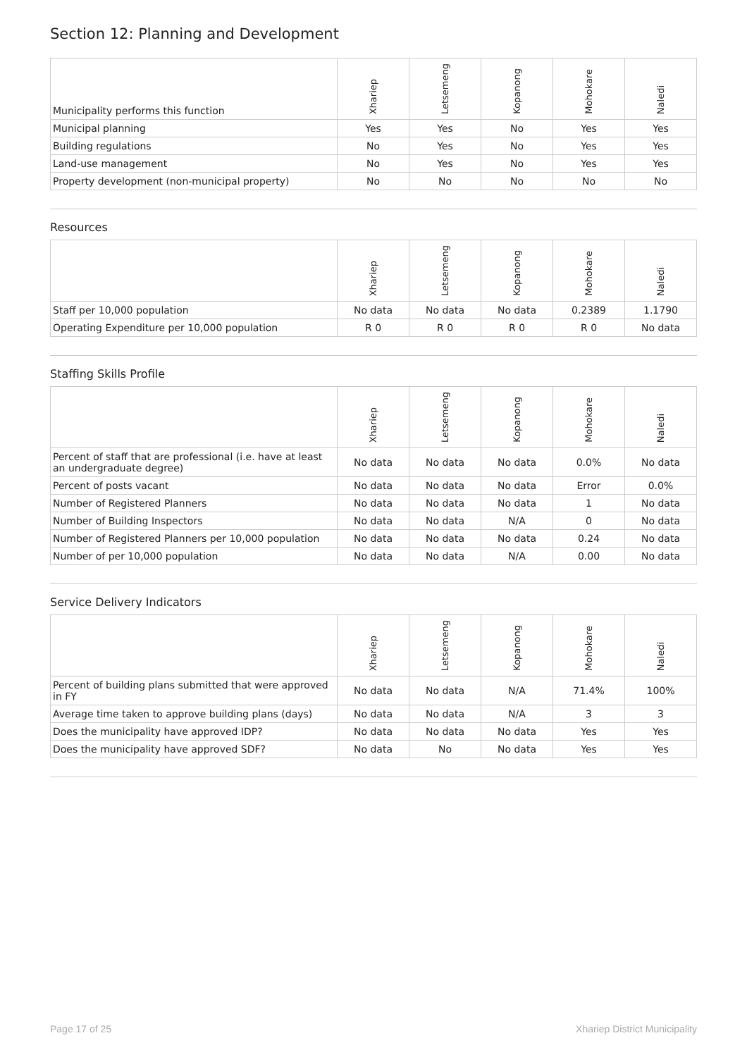Section 12: Planning and Development
| Municipality performs this function | Xhariep | Letsemeng | Kopanong | Mohokare | Naledi |
| --- | --- | --- | --- | --- | --- |
| Municipal planning | Yes | Yes | No | Yes | Yes |
| Building regulations | No | Yes | No | Yes | Yes |
| Land-use management | No | Yes | No | Yes | Yes |
| Property development (non-municipal property) | No | No | No | No | No |
Resources
| | Xhariep | Letsemeng | Kopanong | Mohokare | Naledi |
| --- | --- | --- | --- | --- | --- |
| Staff per 10,000 population | No data | No data | No data | 0.2389 | 1.1790 |
| Operating Expenditure per 10,000 population | R 0 | R 0 | R 0 | R 0 | No data |
Staffing Skills Profile
| | Xhariep | Letsemeng | Kopanong | Mohokare | Naledi |
| --- | --- | --- | --- | --- | --- |
| Percent of staff that are professional (i.e. have at least an undergraduate degree) | No data | No data | No data | 0.0% | No data |
| Percent of posts vacant | No data | No data | No data | Error | 0.0% |
| Number of Registered Planners | No data | No data | No data | 1 | No data |
| Number of Building Inspectors | No data | No data | N/A | 0 | No data |
| Number of Registered Planners per 10,000 population | No data | No data | No data | 0.24 | No data |
| Number of per 10,000 population | No data | No data | N/A | 0.00 | No data |
Service Delivery Indicators
| | Xhariep | Letsemeng | Kopanong | Mohokare | Naledi |
| --- | --- | --- | --- | --- | --- |
| Percent of building plans submitted that were approved in FY | No data | No data | N/A | 71.4% | 100% |
| Average time taken to approve building plans (days) | No data | No data | N/A | 3 | 3 |
| Does the municipality have approved IDP? | No data | No data | No data | Yes | Yes |
| Does the municipality have approved SDF? | No data | No | No data | Yes | Yes |
Page 17 of 25 Xhariep District Municipality